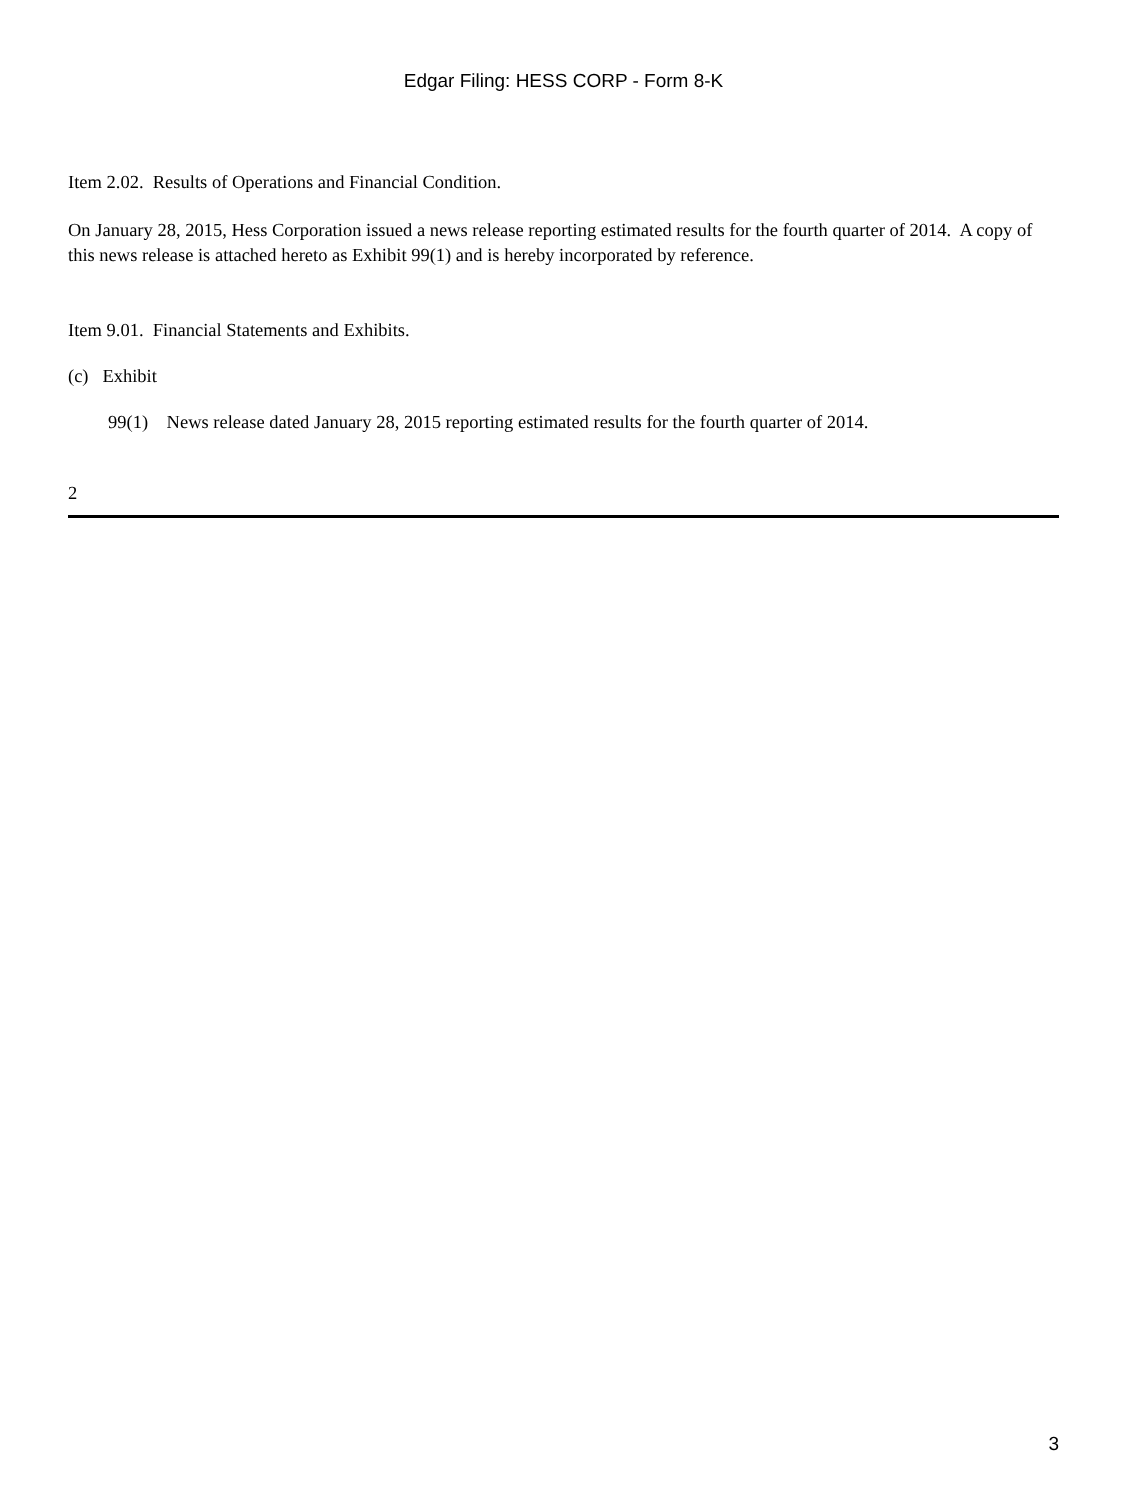Edgar Filing: HESS CORP - Form 8-K
Item 2.02. Results of Operations and Financial Condition.
On January 28, 2015, Hess Corporation issued a news release reporting estimated results for the fourth quarter of 2014. A copy of this news release is attached hereto as Exhibit 99(1) and is hereby incorporated by reference.
Item 9.01. Financial Statements and Exhibits.
(c) Exhibit
99(1) News release dated January 28, 2015 reporting estimated results for the fourth quarter of 2014.
2
3